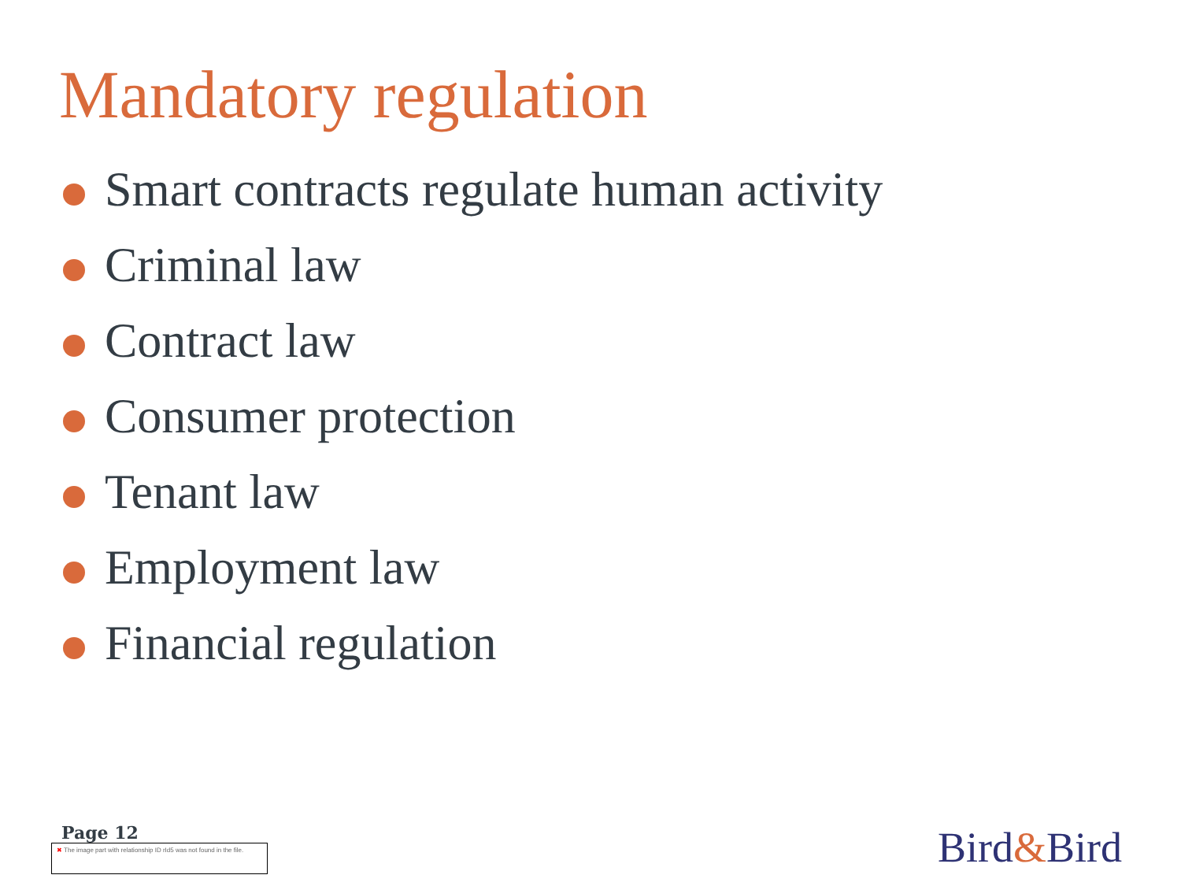Mandatory regulation
Smart contracts regulate human activity
Criminal law
Contract law
Consumer protection
Tenant law
Employment law
Financial regulation
Page 12
✖ The image part with relationship ID rId5 was not found in the file.
Bird&Bird